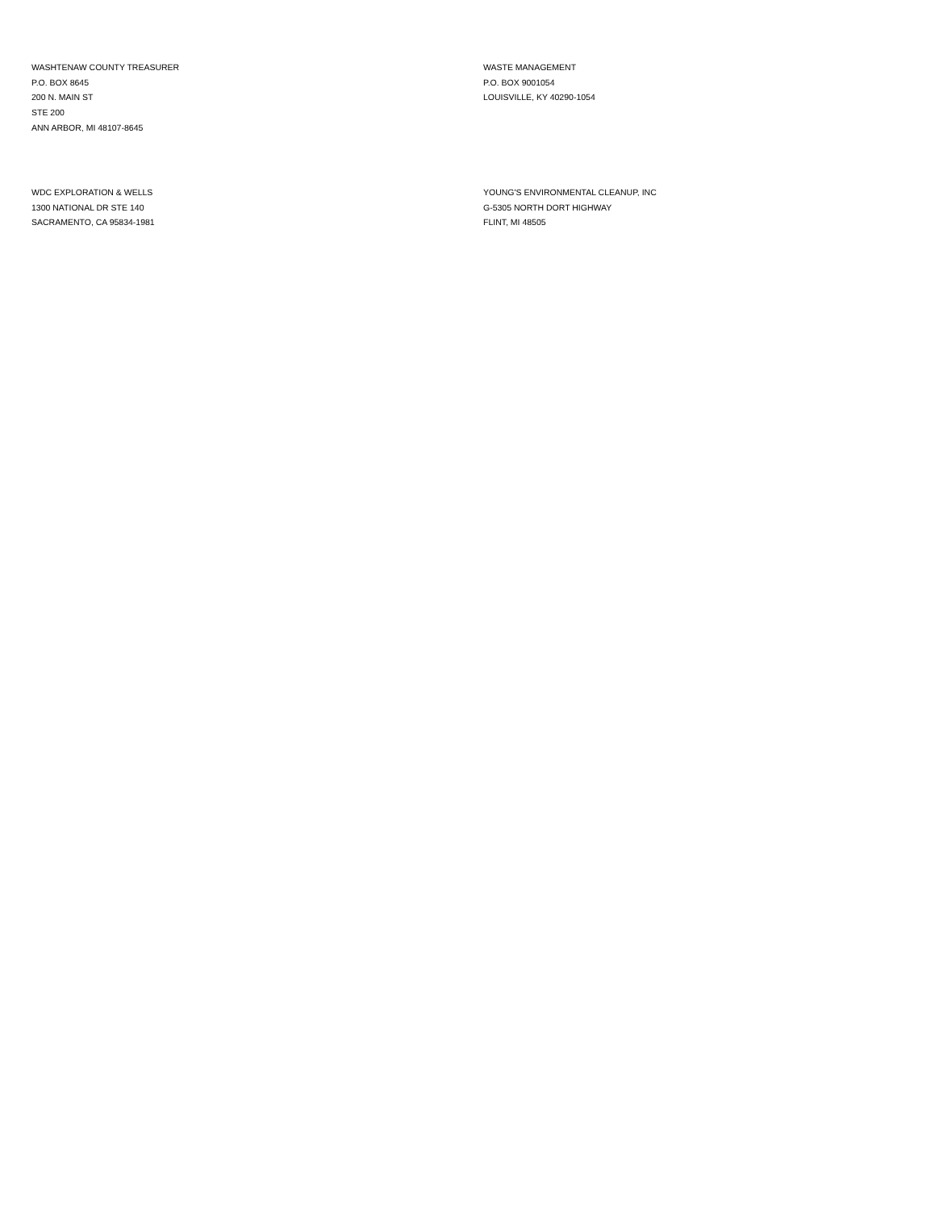WASHTENAW COUNTY TREASURER
P.O. BOX 8645
200 N. MAIN ST
STE 200
ANN ARBOR, MI 48107-8645
WASTE MANAGEMENT
P.O. BOX 9001054
LOUISVILLE, KY 40290-1054
WDC EXPLORATION & WELLS
1300 NATIONAL DR STE 140
SACRAMENTO, CA 95834-1981
YOUNG'S ENVIRONMENTAL CLEANUP, INC
G-5305 NORTH DORT HIGHWAY
FLINT, MI 48505